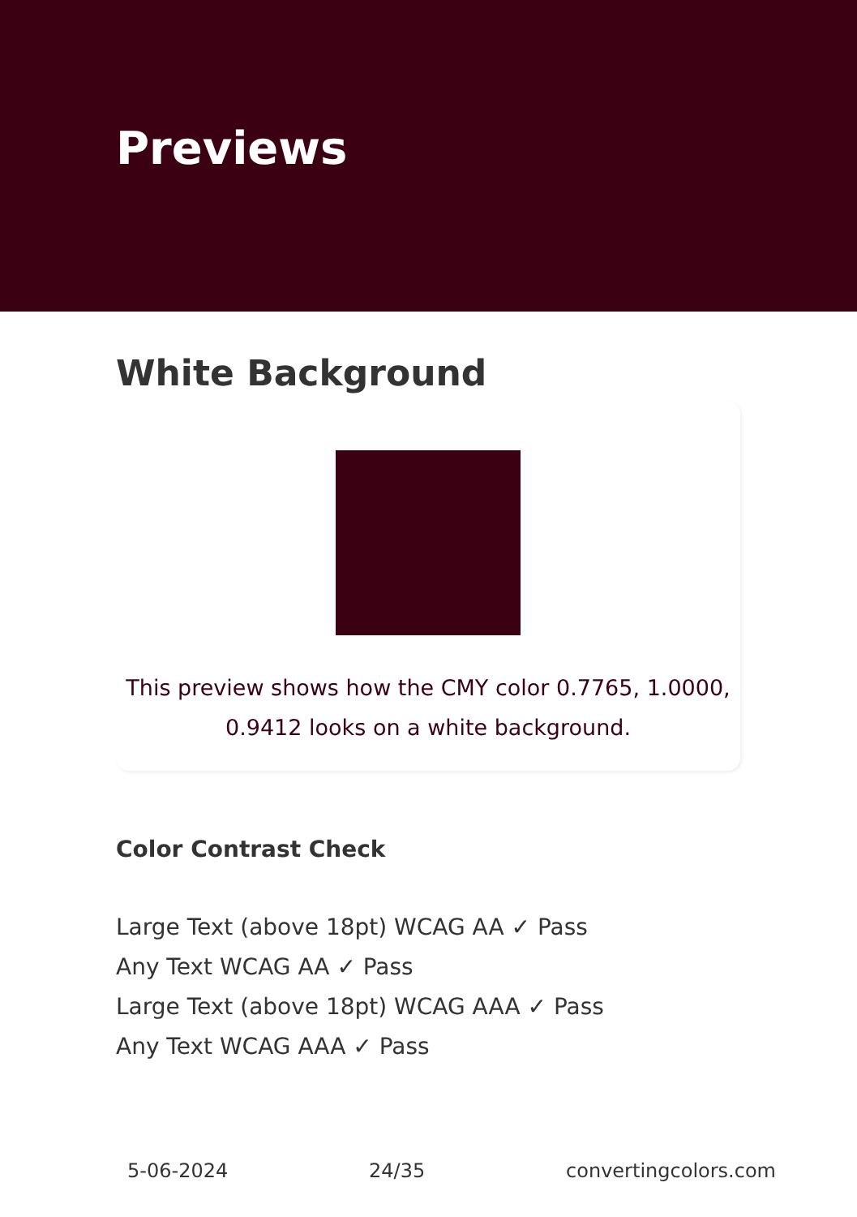Previews
White Background
This preview shows how the CMY color 0.7765, 1.0000, 0.9412 looks on a white background.
Color Contrast Check
Large Text (above 18pt) WCAG AA ✓ Pass
Any Text WCAG AA ✓ Pass
Large Text (above 18pt) WCAG AAA ✓ Pass
Any Text WCAG AAA ✓ Pass
5-06-2024 24/35 convertingcolors.com